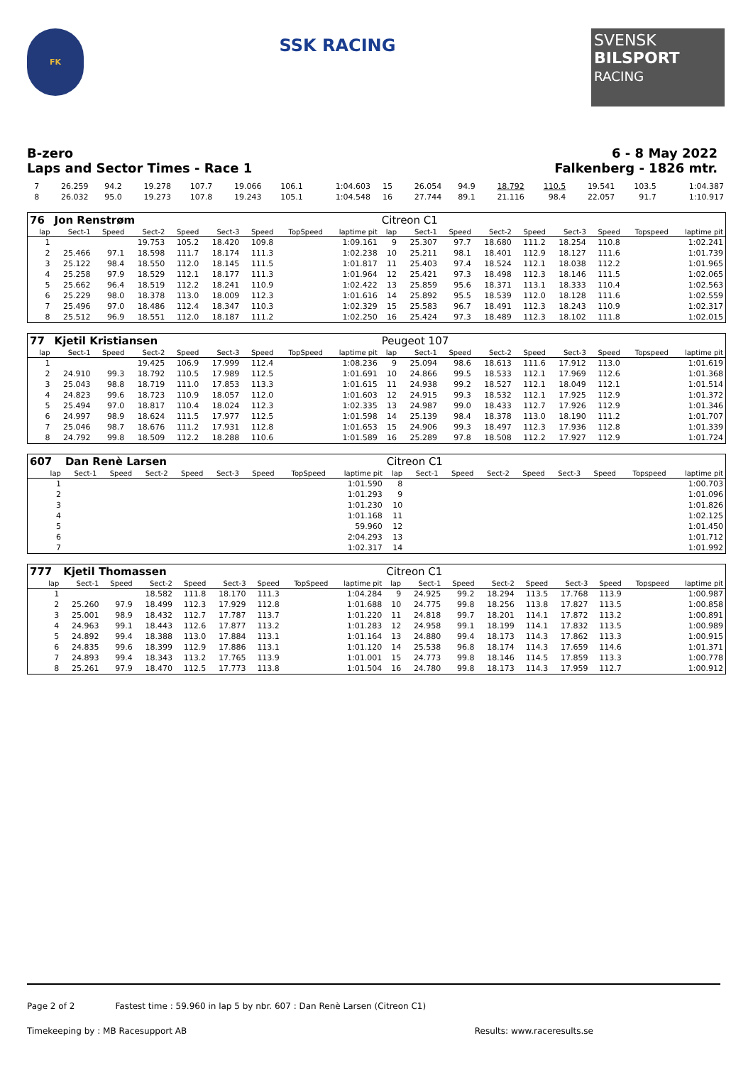FK
SSK RACING
SVENSK
BILSPORT
RACING
B-zero
Laps and Sector Times - Race 1
6 - 8 May 2022
Falkenberg - 1826 mtr.
| 7 | 26.259 | 94.2 | 19.278 | 107.7 | 19.066 | 106.1 | | 1:04.603 | 15 | 26.054 | 94.9 | 18.792 | 110.5 | 19.541 | 103.5 | | 1:04.387 |
| 8 | 26.032 | 95.0 | 19.273 | 107.8 | 19.243 | 105.1 | | 1:04.548 | 16 | 27.744 | 89.1 | 21.116 | 98.4 | 22.057 | 91.7 | | 1:10.917 |
| 76 | Jon Renstrøm | | | | | | | | Citreon C1 | | | | | | | | |
| lap | Sect-1 | Speed | Sect-2 | Speed | Sect-3 | Speed | TopSpeed | laptime pit | lap | Sect-1 | Speed | Sect-2 | Speed | Sect-3 | Speed | Topspeed | laptime pit |
| 1 | | | 19.753 | 105.2 | 18.420 | 109.8 | | 1:09.161 | 9 | 25.307 | 97.7 | 18.680 | 111.2 | 18.254 | 110.8 | | 1:02.241 |
| 2 | 25.466 | 97.1 | 18.598 | 111.7 | 18.174 | 111.3 | | 1:02.238 | 10 | 25.211 | 98.1 | 18.401 | 112.9 | 18.127 | 111.6 | | 1:01.739 |
| 3 | 25.122 | 98.4 | 18.550 | 112.0 | 18.145 | 111.5 | | 1:01.817 | 11 | 25.403 | 97.4 | 18.524 | 112.1 | 18.038 | 112.2 | | 1:01.965 |
| 4 | 25.258 | 97.9 | 18.529 | 112.1 | 18.177 | 111.3 | | 1:01.964 | 12 | 25.421 | 97.3 | 18.498 | 112.3 | 18.146 | 111.5 | | 1:02.065 |
| 5 | 25.662 | 96.4 | 18.519 | 112.2 | 18.241 | 110.9 | | 1:02.422 | 13 | 25.859 | 95.6 | 18.371 | 113.1 | 18.333 | 110.4 | | 1:02.563 |
| 6 | 25.229 | 98.0 | 18.378 | 113.0 | 18.009 | 112.3 | | 1:01.616 | 14 | 25.892 | 95.5 | 18.539 | 112.0 | 18.128 | 111.6 | | 1:02.559 |
| 7 | 25.496 | 97.0 | 18.486 | 112.4 | 18.347 | 110.3 | | 1:02.329 | 15 | 25.583 | 96.7 | 18.491 | 112.3 | 18.243 | 110.9 | | 1:02.317 |
| 8 | 25.512 | 96.9 | 18.551 | 112.0 | 18.187 | 111.2 | | 1:02.250 | 16 | 25.424 | 97.3 | 18.489 | 112.3 | 18.102 | 111.8 | | 1:02.015 |
| 77 | Kjetil Kristiansen | | | | | | | | Peugeot 107 | | | | | | | | |
| lap | Sect-1 | Speed | Sect-2 | Speed | Sect-3 | Speed | TopSpeed | laptime pit | lap | Sect-1 | Speed | Sect-2 | Speed | Sect-3 | Speed | Topspeed | laptime pit |
| 1 | | | 19.425 | 106.9 | 17.999 | 112.4 | | 1:08.236 | 9 | 25.094 | 98.6 | 18.613 | 111.6 | 17.912 | 113.0 | | 1:01.619 |
| 2 | 24.910 | 99.3 | 18.792 | 110.5 | 17.989 | 112.5 | | 1:01.691 | 10 | 24.866 | 99.5 | 18.533 | 112.1 | 17.969 | 112.6 | | 1:01.368 |
| 3 | 25.043 | 98.8 | 18.719 | 111.0 | 17.853 | 113.3 | | 1:01.615 | 11 | 24.938 | 99.2 | 18.527 | 112.1 | 18.049 | 112.1 | | 1:01.514 |
| 4 | 24.823 | 99.6 | 18.723 | 110.9 | 18.057 | 112.0 | | 1:01.603 | 12 | 24.915 | 99.3 | 18.532 | 112.1 | 17.925 | 112.9 | | 1:01.372 |
| 5 | 25.494 | 97.0 | 18.817 | 110.4 | 18.024 | 112.3 | | 1:02.335 | 13 | 24.987 | 99.0 | 18.433 | 112.7 | 17.926 | 112.9 | | 1:01.346 |
| 6 | 24.997 | 98.9 | 18.624 | 111.5 | 17.977 | 112.5 | | 1:01.598 | 14 | 25.139 | 98.4 | 18.378 | 113.0 | 18.190 | 111.2 | | 1:01.707 |
| 7 | 25.046 | 98.7 | 18.676 | 111.2 | 17.931 | 112.8 | | 1:01.653 | 15 | 24.906 | 99.3 | 18.497 | 112.3 | 17.936 | 112.8 | | 1:01.339 |
| 8 | 24.792 | 99.8 | 18.509 | 112.2 | 18.288 | 110.6 | | 1:01.589 | 16 | 25.289 | 97.8 | 18.508 | 112.2 | 17.927 | 112.9 | | 1:01.724 |
| 607 | Dan Renè Larsen | | | | | | | | Citreon C1 | | | | | | | | |
| lap | Sect-1 | Speed | Sect-2 | Speed | Sect-3 | Speed | TopSpeed | laptime pit | lap | Sect-1 | Speed | Sect-2 | Speed | Sect-3 | Speed | Topspeed | laptime pit |
| 1 | | | | | | | | 1:01.590 | 8 | | | | | | | | 1:00.703 |
| 2 | | | | | | | | 1:01.293 | 9 | | | | | | | | 1:01.096 |
| 3 | | | | | | | | 1:01.230 | 10 | | | | | | | | 1:01.826 |
| 4 | | | | | | | | 1:01.168 | 11 | | | | | | | | 1:02.125 |
| 5 | | | | | | | | 59.960 | 12 | | | | | | | | 1:01.450 |
| 6 | | | | | | | | 2:04.293 | 13 | | | | | | | | 1:01.712 |
| 7 | | | | | | | | 1:02.317 | 14 | | | | | | | | 1:01.992 |
| 777 | Kjetil Thomassen | | | | | | | | Citreon C1 | | | | | | | | |
| lap | Sect-1 | Speed | Sect-2 | Speed | Sect-3 | Speed | TopSpeed | laptime pit | lap | Sect-1 | Speed | Sect-2 | Speed | Sect-3 | Speed | Topspeed | laptime pit |
| 1 | | | 18.582 | 111.8 | 18.170 | 111.3 | | 1:04.284 | 9 | 24.925 | 99.2 | 18.294 | 113.5 | 17.768 | 113.9 | | 1:00.987 |
| 2 | 25.260 | 97.9 | 18.499 | 112.3 | 17.929 | 112.8 | | 1:01.688 | 10 | 24.775 | 99.8 | 18.256 | 113.8 | 17.827 | 113.5 | | 1:00.858 |
| 3 | 25.001 | 98.9 | 18.432 | 112.7 | 17.787 | 113.7 | | 1:01.220 | 11 | 24.818 | 99.7 | 18.201 | 114.1 | 17.872 | 113.2 | | 1:00.891 |
| 4 | 24.963 | 99.1 | 18.443 | 112.6 | 17.877 | 113.2 | | 1:01.283 | 12 | 24.958 | 99.1 | 18.199 | 114.1 | 17.832 | 113.5 | | 1:00.989 |
| 5 | 24.892 | 99.4 | 18.388 | 113.0 | 17.884 | 113.1 | | 1:01.164 | 13 | 24.880 | 99.4 | 18.173 | 114.3 | 17.862 | 113.3 | | 1:00.915 |
| 6 | 24.835 | 99.6 | 18.399 | 112.9 | 17.886 | 113.1 | | 1:01.120 | 14 | 25.538 | 96.8 | 18.174 | 114.3 | 17.659 | 114.6 | | 1:01.371 |
| 7 | 24.893 | 99.4 | 18.343 | 113.2 | 17.765 | 113.9 | | 1:01.001 | 15 | 24.773 | 99.8 | 18.146 | 114.5 | 17.859 | 113.3 | | 1:00.778 |
| 8 | 25.261 | 97.9 | 18.470 | 112.5 | 17.773 | 113.8 | | 1:01.504 | 16 | 24.780 | 99.8 | 18.173 | 114.3 | 17.959 | 112.7 | | 1:00.912 |
Page 2 of 2 Fastest time : 59.960 in lap 5 by nbr. 607 : Dan Renè Larsen (Citreon C1)
Timekeeping by : MB Racesupport AB Results: www.raceresults.se